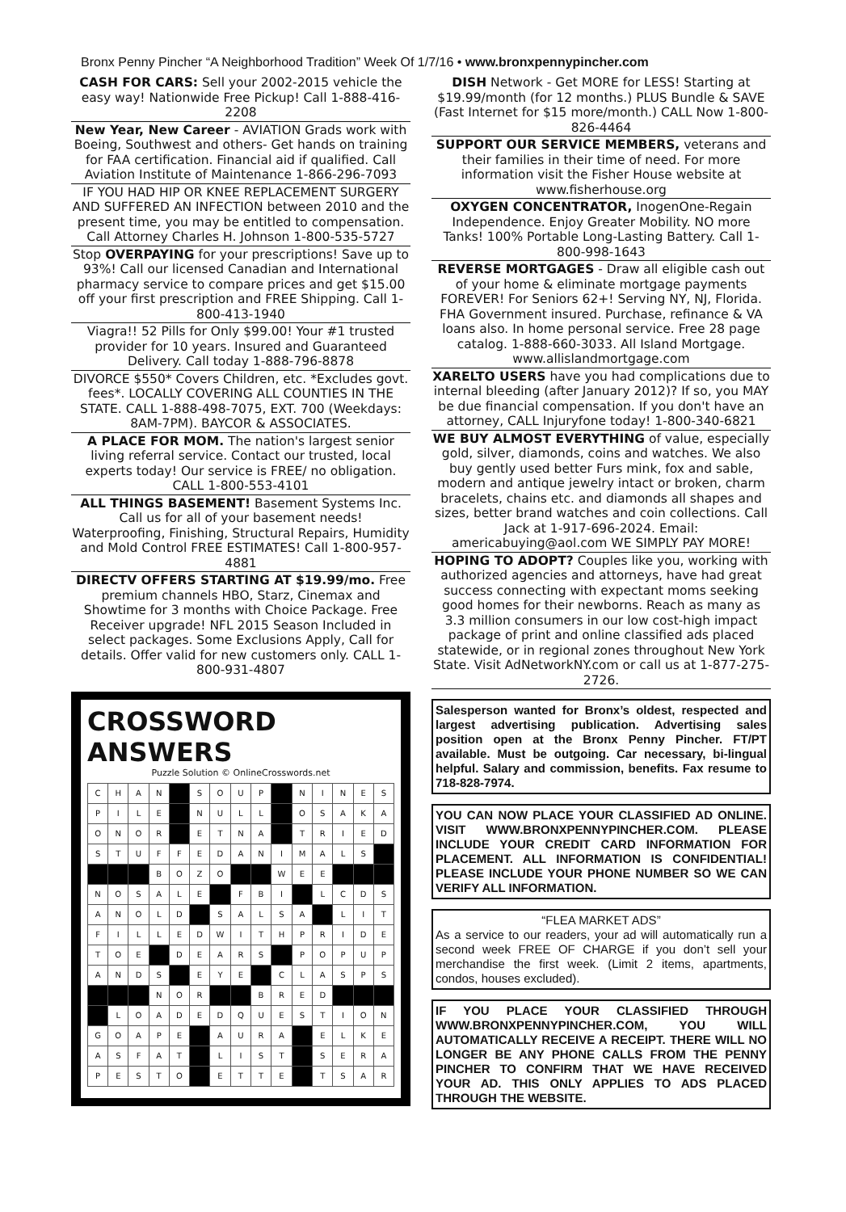Bronx Penny Pincher “A Neighborhood Tradition” Week Of 1/7/16 • www.bronxpennypincher.com
CASH FOR CARS: Sell your 2002-2015 vehicle the easy way! Nationwide Free Pickup! Call 1-888-416-2208
New Year, New Career - AVIATION Grads work with Boeing, Southwest and others- Get hands on training for FAA certification. Financial aid if qualified. Call Aviation Institute of Maintenance 1-866-296-7093
IF YOU HAD HIP OR KNEE REPLACEMENT SURGERY AND SUFFERED AN INFECTION between 2010 and the present time, you may be entitled to compensation. Call Attorney Charles H. Johnson 1-800-535-5727
Stop OVERPAYING for your prescriptions! Save up to 93%! Call our licensed Canadian and International pharmacy service to compare prices and get $15.00 off your first prescription and FREE Shipping. Call 1-800-413-1940
Viagra!! 52 Pills for Only $99.00! Your #1 trusted provider for 10 years. Insured and Guaranteed Delivery. Call today 1-888-796-8878
DIVORCE $550* Covers Children, etc. *Excludes govt. fees*. LOCALLY COVERING ALL COUNTIES IN THE STATE. CALL 1-888-498-7075, EXT. 700 (Weekdays: 8AM-7PM). BAYCOR & ASSOCIATES.
A PLACE FOR MOM. The nation's largest senior living referral service. Contact our trusted, local experts today! Our service is FREE/ no obligation. CALL 1-800-553-4101
ALL THINGS BASEMENT! Basement Systems Inc. Call us for all of your basement needs! Waterproofing, Finishing, Structural Repairs, Humidity and Mold Control FREE ESTIMATES! Call 1-800-957-4881
DIRECTV OFFERS STARTING AT $19.99/mo. Free premium channels HBO, Starz, Cinemax and Showtime for 3 months with Choice Package. Free Receiver upgrade! NFL 2015 Season Included in select packages. Some Exclusions Apply, Call for details. Offer valid for new customers only. CALL 1-800-931-4807
CROSSWORD ANSWERS
Puzzle Solution © OnlineCrosswords.net
| C | H | A | N | | S | O | U | P | | N | I | N | E | S |
| P | I | L | E | | N | U | L | L | | O | S | A | K | A |
| O | N | O | R | | E | T | N | A | | T | R | I | E | D |
| S | T | U | F | F | E | D | A | N | I | M | A | L | S | |
| | | | B | O | Z | O | | | W | E | E | | | |
| N | O | S | A | L | E | | F | B | I | | L | C | D | S |
| A | N | O | L | D | | S | A | L | S | A | | L | I | T |
| F | I | L | L | E | D | W | I | T | H | P | R | I | D | E |
| T | O | E | | D | E | A | R | S | | P | O | P | U | P |
| A | N | D | S | | E | Y | E | | C | L | A | S | P | S |
| | | | N | O | R | | | B | R | E | D | | | |
| | L | O | A | D | E | D | Q | U | E | S | T | I | O | N |
| G | O | A | P | E | | A | U | R | A | | E | L | K | E |
| A | S | F | A | T | | L | I | S | T | | S | E | R | A |
| P | E | S | T | O | | E | T | T | E | | T | S | A | R |
DISH Network - Get MORE for LESS! Starting at $19.99/month (for 12 months.) PLUS Bundle & SAVE (Fast Internet for $15 more/month.) CALL Now 1-800-826-4464
SUPPORT OUR SERVICE MEMBERS, veterans and their families in their time of need. For more information visit the Fisher House website at www.fisherhouse.org
OXYGEN CONCENTRATOR, InogenOne-Regain Independence. Enjoy Greater Mobility. NO more Tanks! 100% Portable Long-Lasting Battery. Call 1-800-998-1643
REVERSE MORTGAGES - Draw all eligible cash out of your home & eliminate mortgage payments FOREVER! For Seniors 62+! Serving NY, NJ, Florida. FHA Government insured. Purchase, refinance & VA loans also. In home personal service. Free 28 page catalog. 1-888-660-3033. All Island Mortgage. www.allislandmortgage.com
XARELTO USERS have you had complications due to internal bleeding (after January 2012)? If so, you MAY be due financial compensation. If you don't have an attorney, CALL Injuryfone today! 1-800-340-6821
WE BUY ALMOST EVERYTHING of value, especially gold, silver, diamonds, coins and watches. We also buy gently used better Furs mink, fox and sable, modern and antique jewelry intact or broken, charm bracelets, chains etc. and diamonds all shapes and sizes, better brand watches and coin collections. Call Jack at 1-917-696-2024. Email: americabuying@aol.com WE SIMPLY PAY MORE!
HOPING TO ADOPT? Couples like you, working with authorized agencies and attorneys, have had great success connecting with expectant moms seeking good homes for their newborns. Reach as many as 3.3 million consumers in our low cost-high impact package of print and online classified ads placed statewide, or in regional zones throughout New York State. Visit AdNetworkNY.com or call us at 1-877-275-2726.
Salesperson wanted for Bronx’s oldest, respected and largest advertising publication. Advertising sales position open at the Bronx Penny Pincher. FT/PT available. Must be outgoing. Car necessary, bi-lingual helpful. Salary and commission, benefits. Fax resume to 718-828-7974.
YOU CAN NOW PLACE YOUR CLASSIFIED AD ONLINE. VISIT WWW.BRONXPENNYPINCHER.COM. PLEASE INCLUDE YOUR CREDIT CARD INFORMATION FOR PLACEMENT. ALL INFORMATION IS CONFIDENTIAL! PLEASE INCLUDE YOUR PHONE NUMBER SO WE CAN VERIFY ALL INFORMATION.
“FLEA MARKET ADS”
As a service to our readers, your ad will automatically run a second week FREE OF CHARGE if you don’t sell your merchandise the first week. (Limit 2 items, apartments, condos, houses excluded).
IF YOU PLACE YOUR CLASSIFIED THROUGH WWW.BRONXPENNYPINCHER.COM, YOU WILL AUTOMATICALLY RECEIVE A RECEIPT. THERE WILL NO LONGER BE ANY PHONE CALLS FROM THE PENNY PINCHER TO CONFIRM THAT WE HAVE RECEIVED YOUR AD. THIS ONLY APPLIES TO ADS PLACED THROUGH THE WEBSITE.